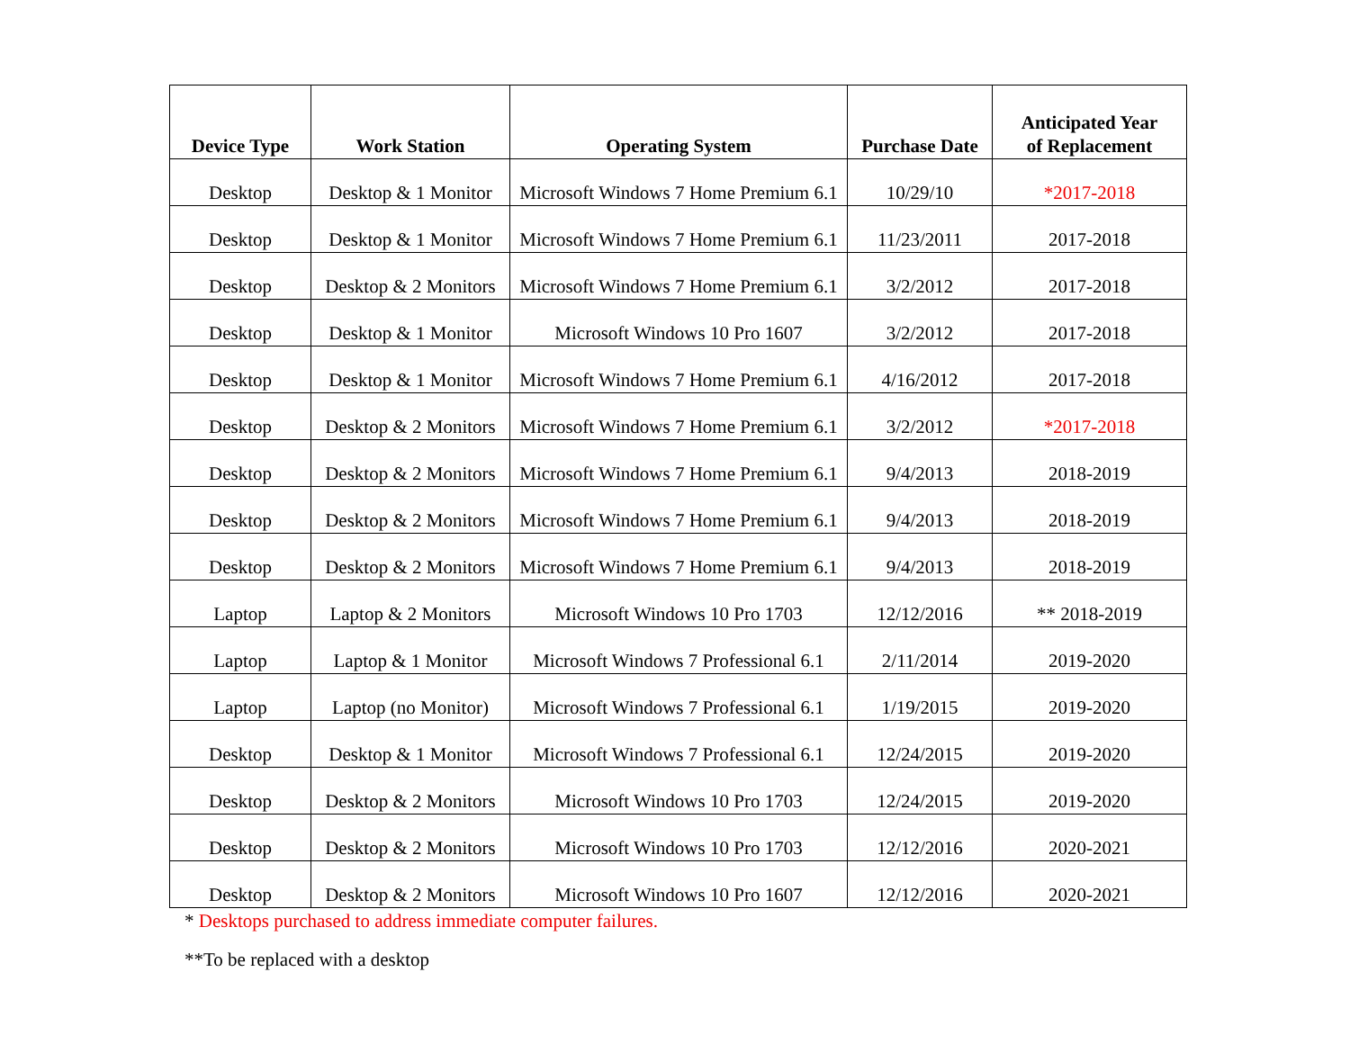| Device Type | Work Station | Operating System | Purchase Date | Anticipated Year of Replacement |
| --- | --- | --- | --- | --- |
| Desktop | Desktop & 1 Monitor | Microsoft Windows 7 Home Premium 6.1 | 10/29/10 | *2017-2018 |
| Desktop | Desktop & 1 Monitor | Microsoft Windows 7 Home Premium 6.1 | 11/23/2011 | 2017-2018 |
| Desktop | Desktop & 2 Monitors | Microsoft Windows 7 Home Premium 6.1 | 3/2/2012 | 2017-2018 |
| Desktop | Desktop & 1 Monitor | Microsoft Windows 10 Pro 1607 | 3/2/2012 | 2017-2018 |
| Desktop | Desktop & 1 Monitor | Microsoft Windows 7 Home Premium 6.1 | 4/16/2012 | 2017-2018 |
| Desktop | Desktop & 2 Monitors | Microsoft Windows 7 Home Premium 6.1 | 3/2/2012 | *2017-2018 |
| Desktop | Desktop & 2 Monitors | Microsoft Windows 7 Home Premium 6.1 | 9/4/2013 | 2018-2019 |
| Desktop | Desktop & 2 Monitors | Microsoft Windows 7 Home Premium 6.1 | 9/4/2013 | 2018-2019 |
| Desktop | Desktop & 2 Monitors | Microsoft Windows 7 Home Premium 6.1 | 9/4/2013 | 2018-2019 |
| Laptop | Laptop & 2 Monitors | Microsoft Windows 10 Pro 1703 | 12/12/2016 | ** 2018-2019 |
| Laptop | Laptop & 1 Monitor | Microsoft Windows 7 Professional 6.1 | 2/11/2014 | 2019-2020 |
| Laptop | Laptop (no Monitor) | Microsoft Windows 7 Professional 6.1 | 1/19/2015 | 2019-2020 |
| Desktop | Desktop & 1 Monitor | Microsoft Windows 7 Professional 6.1 | 12/24/2015 | 2019-2020 |
| Desktop | Desktop & 2 Monitors | Microsoft Windows 10 Pro 1703 | 12/24/2015 | 2019-2020 |
| Desktop | Desktop & 2 Monitors | Microsoft Windows 10 Pro 1703 | 12/12/2016 | 2020-2021 |
| Desktop | Desktop & 2 Monitors | Microsoft Windows 10 Pro 1607 | 12/12/2016 | 2020-2021 |
* Desktops purchased to address immediate computer failures.
**To be replaced with a desktop